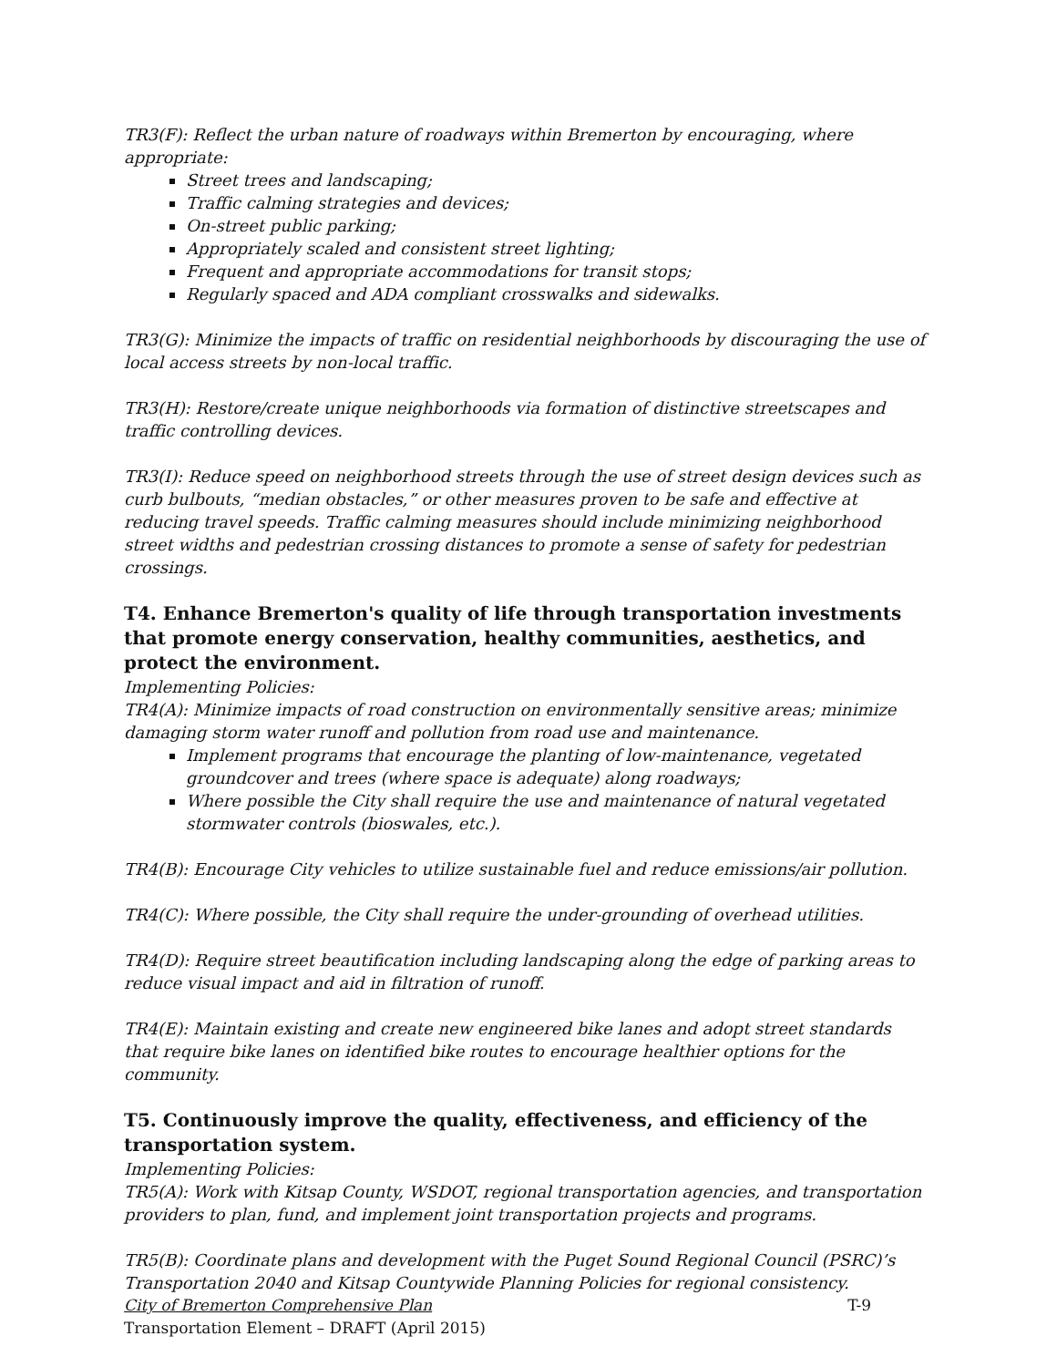TR3(F): Reflect the urban nature of roadways within Bremerton by encouraging, where appropriate:
Street trees and landscaping;
Traffic calming strategies and devices;
On-street public parking;
Appropriately scaled and consistent street lighting;
Frequent and appropriate accommodations for transit stops;
Regularly spaced and ADA compliant crosswalks and sidewalks.
TR3(G): Minimize the impacts of traffic on residential neighborhoods by discouraging the use of local access streets by non-local traffic.
TR3(H): Restore/create unique neighborhoods via formation of distinctive streetscapes and traffic controlling devices.
TR3(I): Reduce speed on neighborhood streets through the use of street design devices such as curb bulbouts, “median obstacles,” or other measures proven to be safe and effective at reducing travel speeds. Traffic calming measures should include minimizing neighborhood street widths and pedestrian crossing distances to promote a sense of safety for pedestrian crossings.
T4. Enhance Bremerton's quality of life through transportation investments that promote energy conservation, healthy communities, aesthetics, and protect the environment.
Implementing Policies:
TR4(A): Minimize impacts of road construction on environmentally sensitive areas; minimize damaging storm water runoff and pollution from road use and maintenance.
Implement programs that encourage the planting of low-maintenance, vegetated groundcover and trees (where space is adequate) along roadways;
Where possible the City shall require the use and maintenance of natural vegetated stormwater controls (bioswales, etc.).
TR4(B): Encourage City vehicles to utilize sustainable fuel and reduce emissions/air pollution.
TR4(C): Where possible, the City shall require the under-grounding of overhead utilities.
TR4(D): Require street beautification including landscaping along the edge of parking areas to reduce visual impact and aid in filtration of runoff.
TR4(E): Maintain existing and create new engineered bike lanes and adopt street standards that require bike lanes on identified bike routes to encourage healthier options for the community.
T5. Continuously improve the quality, effectiveness, and efficiency of the transportation system.
Implementing Policies:
TR5(A): Work with Kitsap County, WSDOT, regional transportation agencies, and transportation providers to plan, fund, and implement joint transportation projects and programs.
TR5(B): Coordinate plans and development with the Puget Sound Regional Council (PSRC)’s Transportation 2040 and Kitsap Countywide Planning Policies for regional consistency.
City of Bremerton Comprehensive Plan T-9
Transportation Element – DRAFT (April 2015)